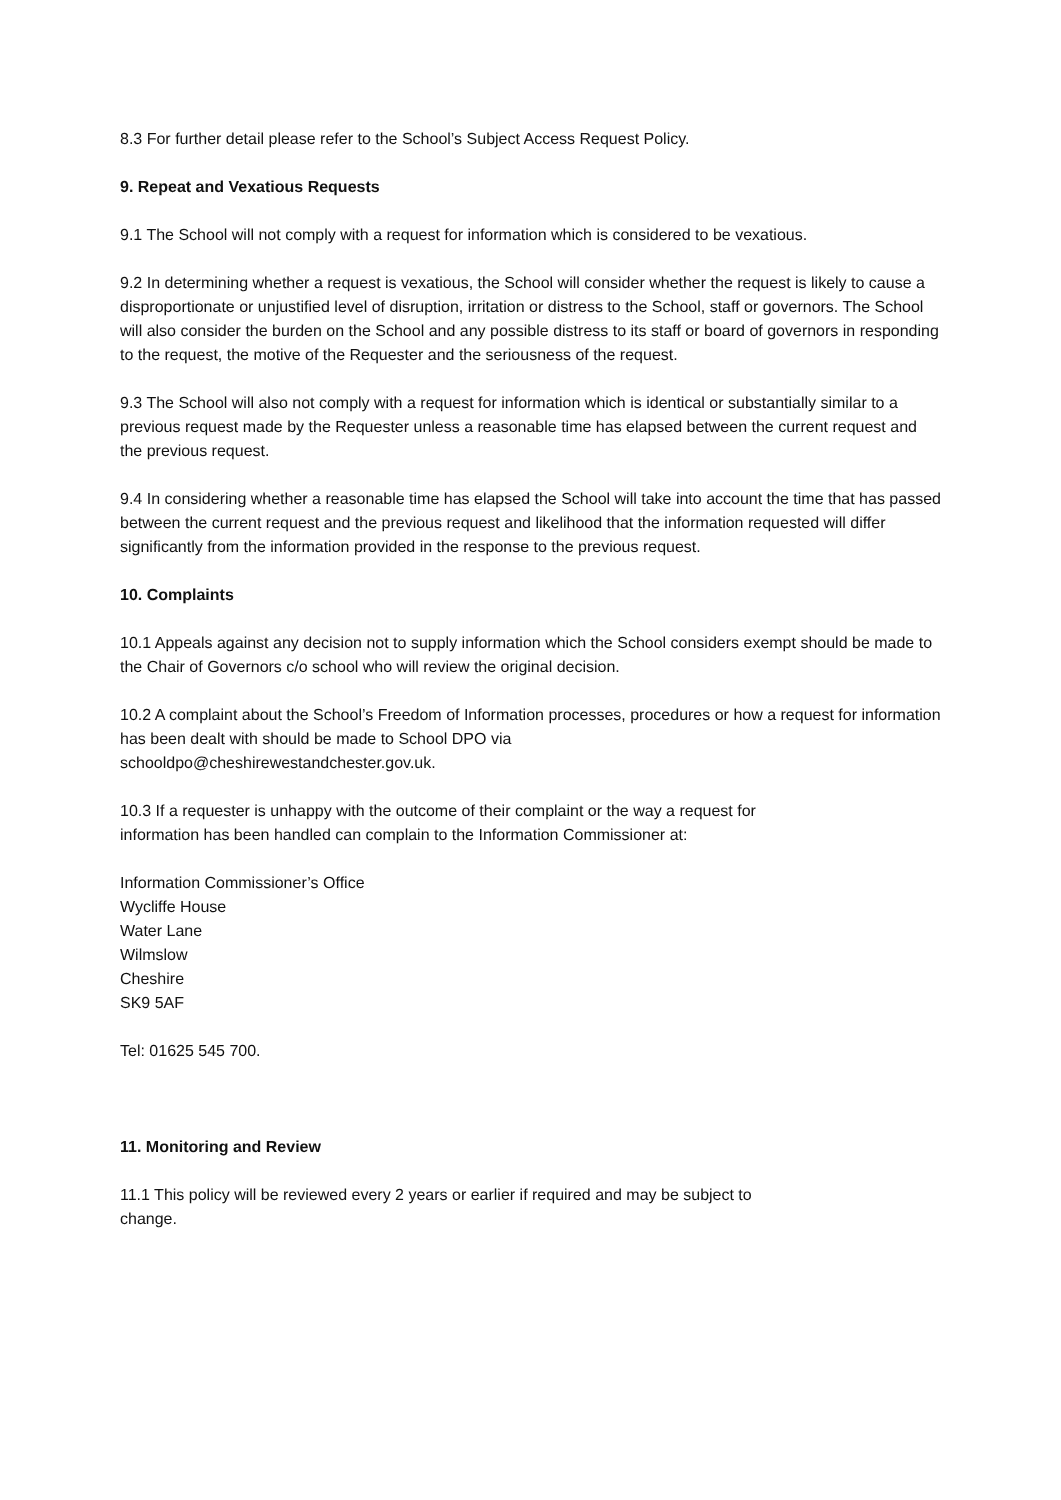8.3 For further detail please refer to the School’s Subject Access Request Policy.
9. Repeat and Vexatious Requests
9.1 The School will not comply with a request for information which is considered to be vexatious.
9.2 In determining whether a request is vexatious, the School will consider whether the request is likely to cause a disproportionate or unjustified level of disruption, irritation or distress to the School, staff or governors. The School will also consider the burden on the School and any possible distress to its staff or board of governors in responding to the request, the motive of the Requester and the seriousness of the request.
9.3 The School will also not comply with a request for information which is identical or substantially similar to a previous request made by the Requester unless a reasonable time has elapsed between the current request and the previous request.
9.4 In considering whether a reasonable time has elapsed the School will take into account the time that has passed between the current request and the previous request and likelihood that the information requested will differ significantly from the information provided in the response to the previous request.
10. Complaints
10.1 Appeals against any decision not to supply information which the School considers exempt should be made to the Chair of Governors c/o school who will review the original decision.
10.2 A complaint about the School’s Freedom of Information processes, procedures or how a request for information has been dealt with should be made to School DPO via
schooldpo@cheshirewestandchester.gov.uk.
10.3 If a requester is unhappy with the outcome of their complaint or the way a request for
information has been handled can complain to the Information Commissioner at:
Information Commissioner’s Office
Wycliffe House
Water Lane
Wilmslow
Cheshire
SK9 5AF
Tel: 01625 545 700.
11. Monitoring and Review
11.1 This policy will be reviewed every 2 years or earlier if required and may be subject to
change.